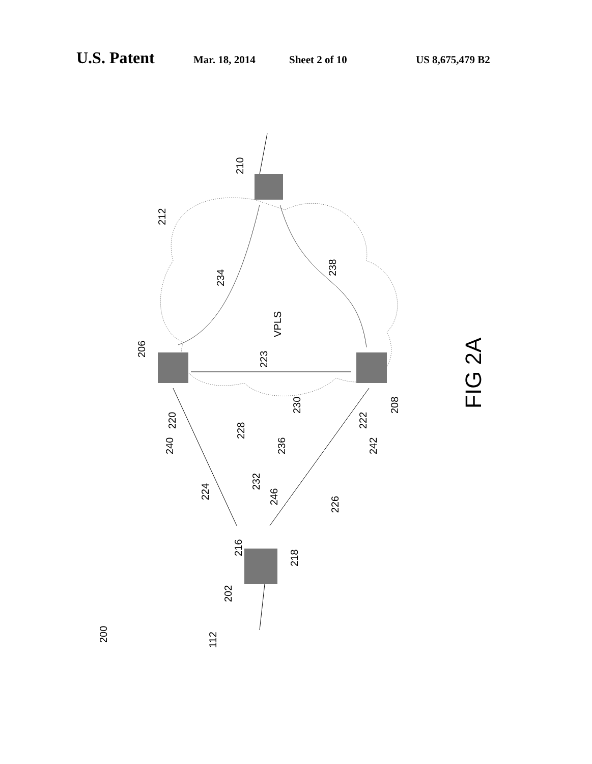U.S. Patent Mar. 18, 2014 Sheet 2 of 10 US 8,675,479 B2
200
112
202
216
218
206
208
210
212
223
234
238
VPLS
220
222
224
226
228
230
232
236
240
242
246
FIG 2A